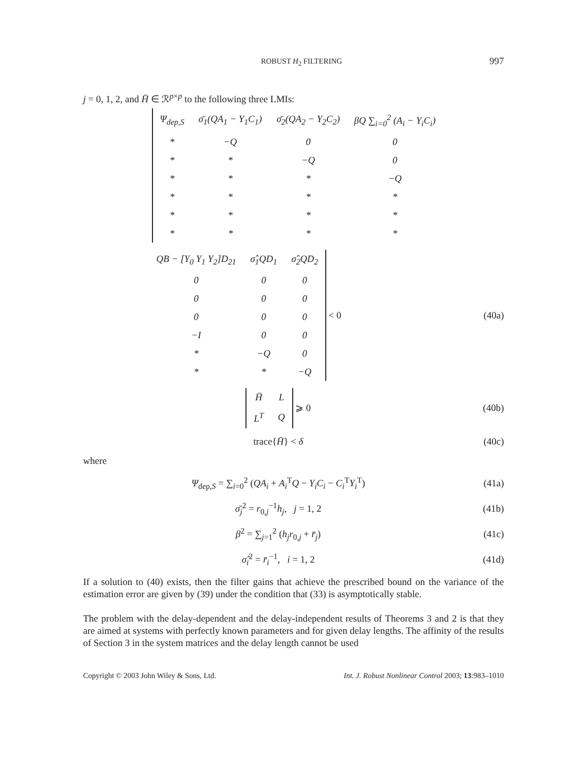ROBUST H<sub>2</sub> FILTERING 997
j = 0, 1, 2, and H̄ ∈ ℛ<sup>p×p</sup> to the following three LMIs:
| Ψ<sub>dep,S</sub> | σ̄<sub>1</sub>(QA<sub>1</sub> − Y<sub>1</sub>C<sub>1</sub>) | σ̄<sub>2</sub>(QA<sub>2</sub> − Y<sub>2</sub>C<sub>2</sub>) | βQ ∑<sub>i=0</sub><sup>2</sup> (A<sub>i</sub> − Y<sub>i</sub>C<sub>i</sub>) |
| * | −Q | 0 | 0 |
| * | * | −Q | 0 |
| * | * | * | −Q |
| * | * | * | * |
| * | * | * | * |
| * | * | * | * |
| QB − [Y<sub>0</sub> Y<sub>1</sub> Y<sub>2</sub>]D<sub>21</sub> | σ̂<sub>1</sub>QD<sub>1</sub> | σ̂<sub>2</sub>QD<sub>2</sub> |
| 0 | 0 | 0 |
| 0 | 0 | 0 |
| 0 | 0 | 0 |
| −I | 0 | 0 |
| * | −Q | 0 |
| * | * | −Q |
< 0
(40a)
| H̄ | L |
| L<sup>T</sup> | Q |
⩾ 0
(40b)
trace{H̄} < δ (40c)
where
Ψ<sub>dep,S</sub> = ∑<sub>i=0</sub><sup>2</sup> (QA<sub>i</sub> + A<sub>i</sub><sup>T</sup>Q − Y<sub>i</sub>C<sub>i</sub> − C<sub>i</sub><sup>T</sup>Y<sub>i</sub><sup>T</sup>)
(41a)
σ̄<sub>j</sub><sup>2</sup> = r<sub>0,j</sub><sup>−1</sup>h<sub>j</sub>, j = 1, 2 (41b)
β<sup>2</sup> = ∑<sub>j=1</sub><sup>2</sup> (h<sub>j</sub>r<sub>0,j</sub> + r̄<sub>j</sub>) (41c)
σ̂<sub>i</sub><sup>2</sup> = r̄<sub>i</sub><sup>−1</sup>, i = 1, 2 (41d)
If a solution to (40) exists, then the filter gains that achieve the prescribed bound on the variance of the estimation error are given by (39) under the condition that (33) is asymptotically stable.
The problem with the delay-dependent and the delay-independent results of Theorems 3 and 2 is that they are aimed at systems with perfectly known parameters and for given delay lengths. The affinity of the results of Section 3 in the system matrices and the delay length cannot be used
Copyright © 2003 John Wiley & Sons, Ltd. Int. J. Robust Nonlinear Control 2003; 13:983–1010